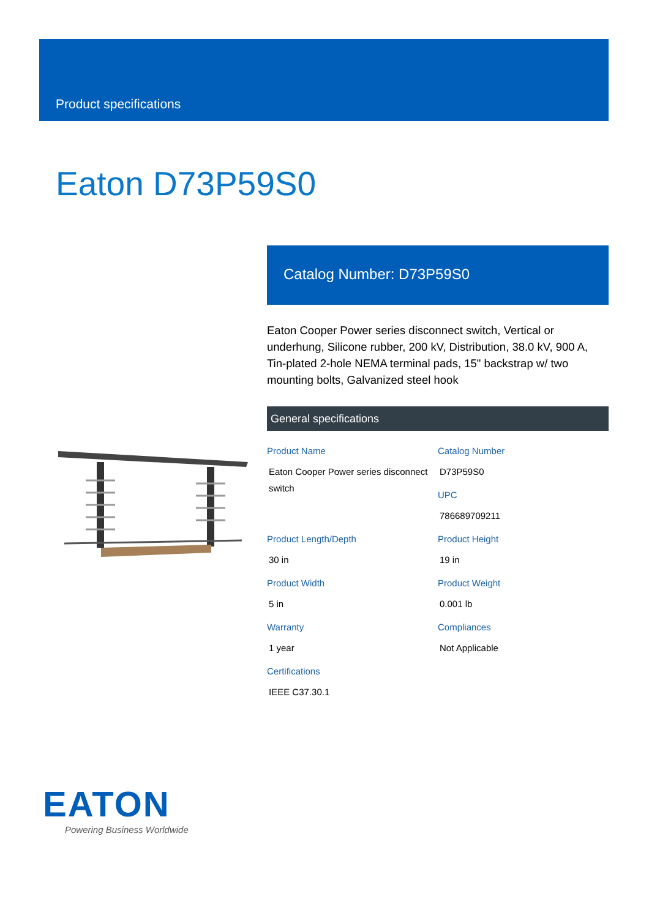Product specifications
Eaton D73P59S0
Catalog Number: D73P59S0
Eaton Cooper Power series disconnect switch, Vertical or underhung, Silicone rubber, 200 kV, Distribution, 38.0 kV, 900 A, Tin-plated 2-hole NEMA terminal pads, 15" backstrap w/ two mounting bolts, Galvanized steel hook
General specifications
Product Name
Eaton Cooper Power series disconnect switch
Catalog Number
D73P59S0
UPC
786689709211
Product Length/Depth
30 in
Product Height
19 in
Product Width
5 in
Product Weight
0.001 lb
Warranty
1 year
Compliances
Not Applicable
Certifications
IEEE C37.30.1
EATON
Powering Business Worldwide